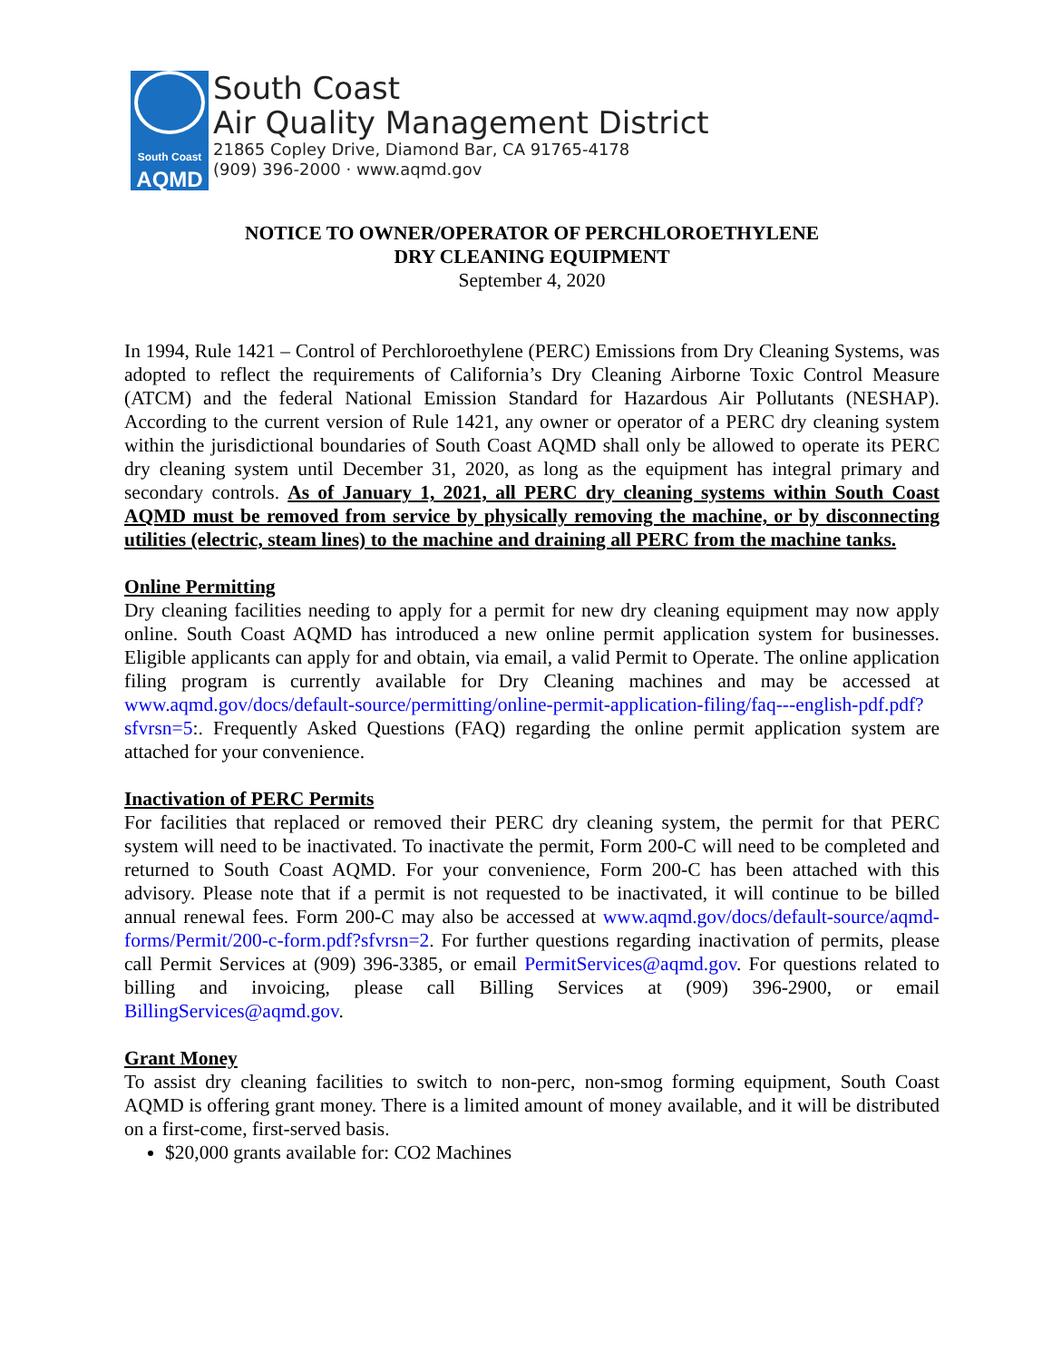South Coast
AQMD
South Coast
Air Quality Management District
21865 Copley Drive, Diamond Bar, CA 91765-4178
(909) 396-2000 · www.aqmd.gov
NOTICE TO OWNER/OPERATOR OF PERCHLOROETHYLENE
DRY CLEANING EQUIPMENT
September 4, 2020
In 1994, Rule 1421 – Control of Perchloroethylene (PERC) Emissions from Dry Cleaning Systems, was adopted to reflect the requirements of California’s Dry Cleaning Airborne Toxic Control Measure (ATCM) and the federal National Emission Standard for Hazardous Air Pollutants (NESHAP). According to the current version of Rule 1421, any owner or operator of a PERC dry cleaning system within the jurisdictional boundaries of South Coast AQMD shall only be allowed to operate its PERC dry cleaning system until December 31, 2020, as long as the equipment has integral primary and secondary controls. As of January 1, 2021, all PERC dry cleaning systems within South Coast AQMD must be removed from service by physically removing the machine, or by disconnecting utilities (electric, steam lines) to the machine and draining all PERC from the machine tanks.
Online Permitting
Dry cleaning facilities needing to apply for a permit for new dry cleaning equipment may now apply online. South Coast AQMD has introduced a new online permit application system for businesses. Eligible applicants can apply for and obtain, via email, a valid Permit to Operate. The online application filing program is currently available for Dry Cleaning machines and may be accessed at www.aqmd.gov/docs/default-source/permitting/online-permit-application-filing/faq---english-pdf.pdf?sfvrsn=5:. Frequently Asked Questions (FAQ) regarding the online permit application system are attached for your convenience.
Inactivation of PERC Permits
For facilities that replaced or removed their PERC dry cleaning system, the permit for that PERC system will need to be inactivated. To inactivate the permit, Form 200-C will need to be completed and returned to South Coast AQMD. For your convenience, Form 200-C has been attached with this advisory. Please note that if a permit is not requested to be inactivated, it will continue to be billed annual renewal fees. Form 200-C may also be accessed at www.aqmd.gov/docs/default-source/aqmd-forms/Permit/200-c-form.pdf?sfvrsn=2. For further questions regarding inactivation of permits, please call Permit Services at (909) 396-3385, or email PermitServices@aqmd.gov. For questions related to billing and invoicing, please call Billing Services at (909) 396-2900, or email BillingServices@aqmd.gov.
Grant Money
To assist dry cleaning facilities to switch to non-perc, non-smog forming equipment, South Coast AQMD is offering grant money. There is a limited amount of money available, and it will be distributed on a first-come, first-served basis.
$20,000 grants available for: CO2 Machines